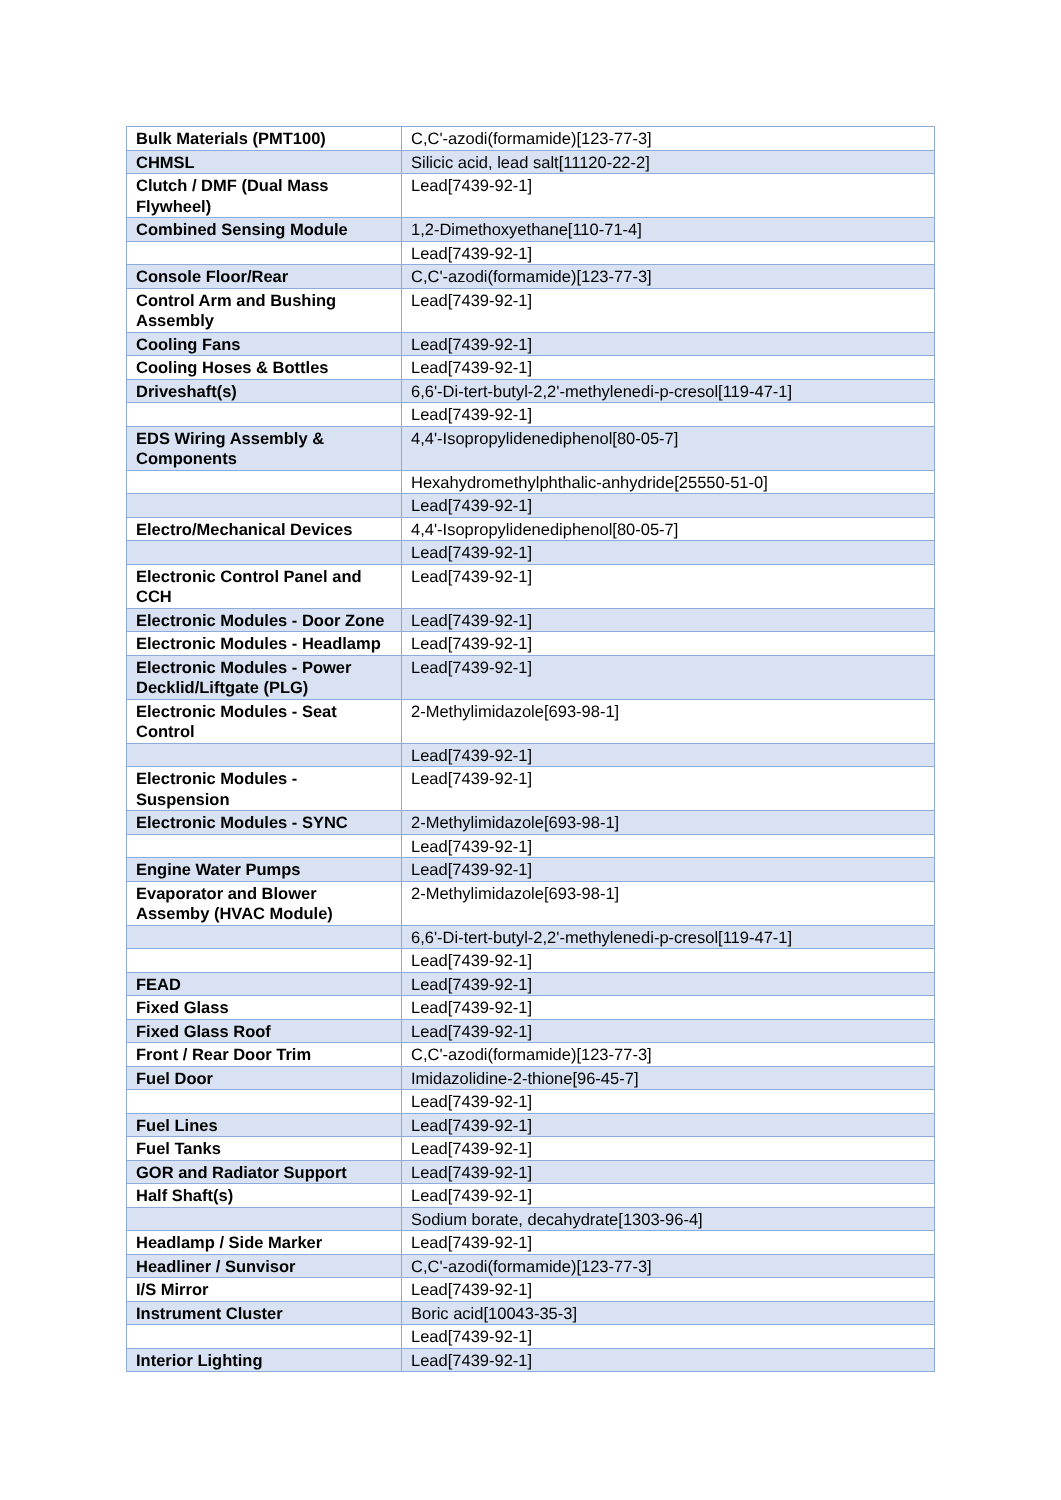| Bulk Materials (PMT100) | C,C'-azodi(formamide)[123-77-3] |
| CHMSL | Silicic acid, lead salt[11120-22-2] |
| Clutch / DMF (Dual Mass Flywheel) | Lead[7439-92-1] |
| Combined Sensing Module | 1,2-Dimethoxyethane[110-71-4] |
| | Lead[7439-92-1] |
| Console Floor/Rear | C,C'-azodi(formamide)[123-77-3] |
| Control Arm and Bushing Assembly | Lead[7439-92-1] |
| Cooling Fans | Lead[7439-92-1] |
| Cooling Hoses & Bottles | Lead[7439-92-1] |
| Driveshaft(s) | 6,6'-Di-tert-butyl-2,2'-methylenedi-p-cresol[119-47-1] |
| | Lead[7439-92-1] |
| EDS Wiring Assembly & Components | 4,4'-Isopropylidenediphenol[80-05-7] |
| | Hexahydromethylphthalic-anhydride[25550-51-0] |
| | Lead[7439-92-1] |
| Electro/Mechanical Devices | 4,4'-Isopropylidenediphenol[80-05-7] |
| | Lead[7439-92-1] |
| Electronic Control Panel and CCH | Lead[7439-92-1] |
| Electronic Modules - Door Zone | Lead[7439-92-1] |
| Electronic Modules - Headlamp | Lead[7439-92-1] |
| Electronic Modules - Power Decklid/Liftgate (PLG) | Lead[7439-92-1] |
| Electronic Modules - Seat Control | 2-Methylimidazole[693-98-1] |
| | Lead[7439-92-1] |
| Electronic Modules - Suspension | Lead[7439-92-1] |
| Electronic Modules - SYNC | 2-Methylimidazole[693-98-1] |
| | Lead[7439-92-1] |
| Engine Water Pumps | Lead[7439-92-1] |
| Evaporator and Blower Assemby (HVAC Module) | 2-Methylimidazole[693-98-1] |
| | 6,6'-Di-tert-butyl-2,2'-methylenedi-p-cresol[119-47-1] |
| | Lead[7439-92-1] |
| FEAD | Lead[7439-92-1] |
| Fixed Glass | Lead[7439-92-1] |
| Fixed Glass Roof | Lead[7439-92-1] |
| Front / Rear Door Trim | C,C'-azodi(formamide)[123-77-3] |
| Fuel Door | Imidazolidine-2-thione[96-45-7] |
| | Lead[7439-92-1] |
| Fuel Lines | Lead[7439-92-1] |
| Fuel Tanks | Lead[7439-92-1] |
| GOR and Radiator Support | Lead[7439-92-1] |
| Half Shaft(s) | Lead[7439-92-1] |
| | Sodium borate, decahydrate[1303-96-4] |
| Headlamp / Side Marker | Lead[7439-92-1] |
| Headliner / Sunvisor | C,C'-azodi(formamide)[123-77-3] |
| I/S Mirror | Lead[7439-92-1] |
| Instrument Cluster | Boric acid[10043-35-3] |
| | Lead[7439-92-1] |
| Interior Lighting | Lead[7439-92-1] |